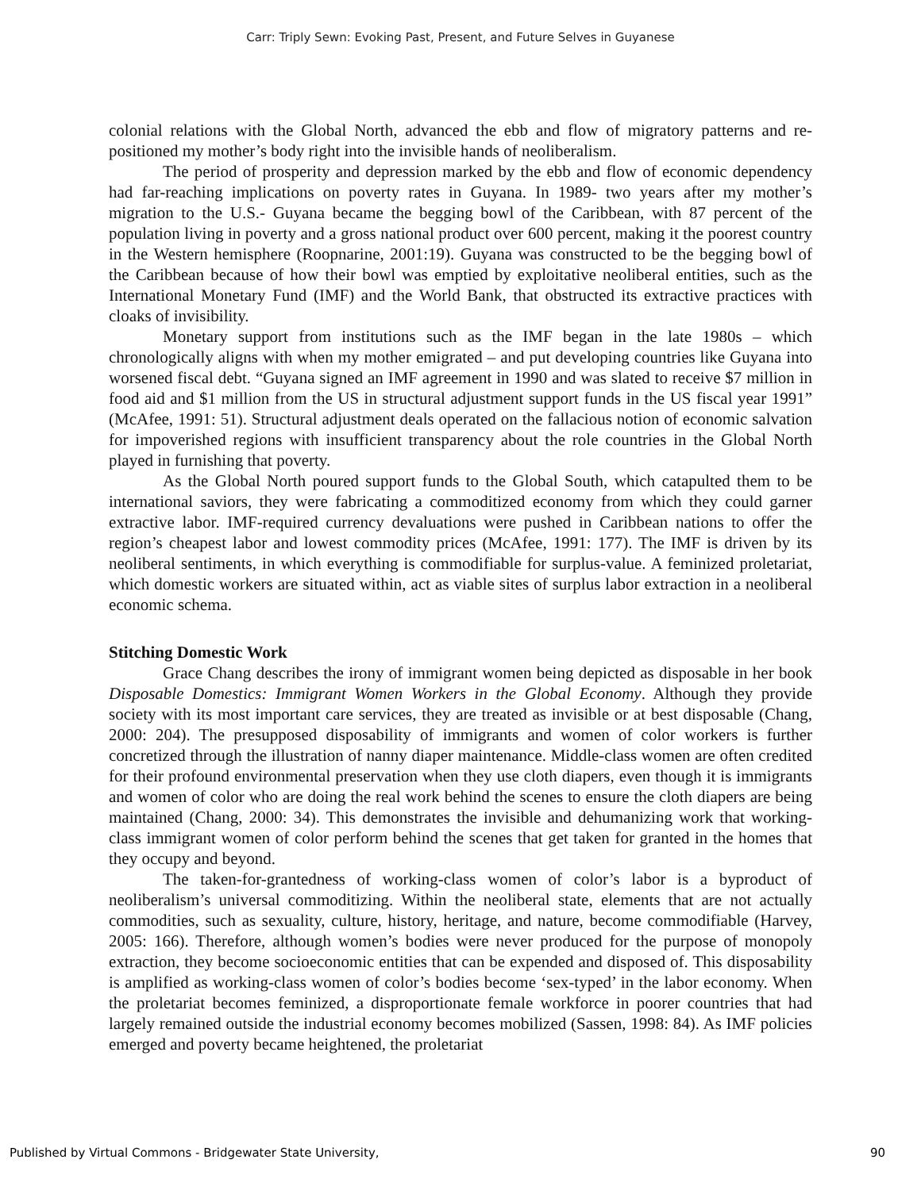Carr: Triply Sewn: Evoking Past, Present, and Future Selves in Guyanese
colonial relations with the Global North, advanced the ebb and flow of migratory patterns and re-positioned my mother’s body right into the invisible hands of neoliberalism.
The period of prosperity and depression marked by the ebb and flow of economic dependency had far-reaching implications on poverty rates in Guyana. In 1989- two years after my mother’s migration to the U.S.- Guyana became the begging bowl of the Caribbean, with 87 percent of the population living in poverty and a gross national product over 600 percent, making it the poorest country in the Western hemisphere (Roopnarine, 2001:19). Guyana was constructed to be the begging bowl of the Caribbean because of how their bowl was emptied by exploitative neoliberal entities, such as the International Monetary Fund (IMF) and the World Bank, that obstructed its extractive practices with cloaks of invisibility.
Monetary support from institutions such as the IMF began in the late 1980s – which chronologically aligns with when my mother emigrated – and put developing countries like Guyana into worsened fiscal debt. “Guyana signed an IMF agreement in 1990 and was slated to receive $7 million in food aid and $1 million from the US in structural adjustment support funds in the US fiscal year 1991” (McAfee, 1991: 51). Structural adjustment deals operated on the fallacious notion of economic salvation for impoverished regions with insufficient transparency about the role countries in the Global North played in furnishing that poverty.
As the Global North poured support funds to the Global South, which catapulted them to be international saviors, they were fabricating a commoditized economy from which they could garner extractive labor. IMF-required currency devaluations were pushed in Caribbean nations to offer the region’s cheapest labor and lowest commodity prices (McAfee, 1991: 177). The IMF is driven by its neoliberal sentiments, in which everything is commodifiable for surplus-value. A feminized proletariat, which domestic workers are situated within, act as viable sites of surplus labor extraction in a neoliberal economic schema.
Stitching Domestic Work
Grace Chang describes the irony of immigrant women being depicted as disposable in her book Disposable Domestics: Immigrant Women Workers in the Global Economy. Although they provide society with its most important care services, they are treated as invisible or at best disposable (Chang, 2000: 204). The presupposed disposability of immigrants and women of color workers is further concretized through the illustration of nanny diaper maintenance. Middle-class women are often credited for their profound environmental preservation when they use cloth diapers, even though it is immigrants and women of color who are doing the real work behind the scenes to ensure the cloth diapers are being maintained (Chang, 2000: 34). This demonstrates the invisible and dehumanizing work that working-class immigrant women of color perform behind the scenes that get taken for granted in the homes that they occupy and beyond.
The taken-for-grantedness of working-class women of color’s labor is a byproduct of neoliberalism’s universal commoditizing. Within the neoliberal state, elements that are not actually commodities, such as sexuality, culture, history, heritage, and nature, become commodifiable (Harvey, 2005: 166). Therefore, although women’s bodies were never produced for the purpose of monopoly extraction, they become socioeconomic entities that can be expended and disposed of. This disposability is amplified as working-class women of color’s bodies become ‘sex-typed’ in the labor economy. When the proletariat becomes feminized, a disproportionate female workforce in poorer countries that had largely remained outside the industrial economy becomes mobilized (Sassen, 1998: 84). As IMF policies emerged and poverty became heightened, the proletariat
Published by Virtual Commons - Bridgewater State University, 90